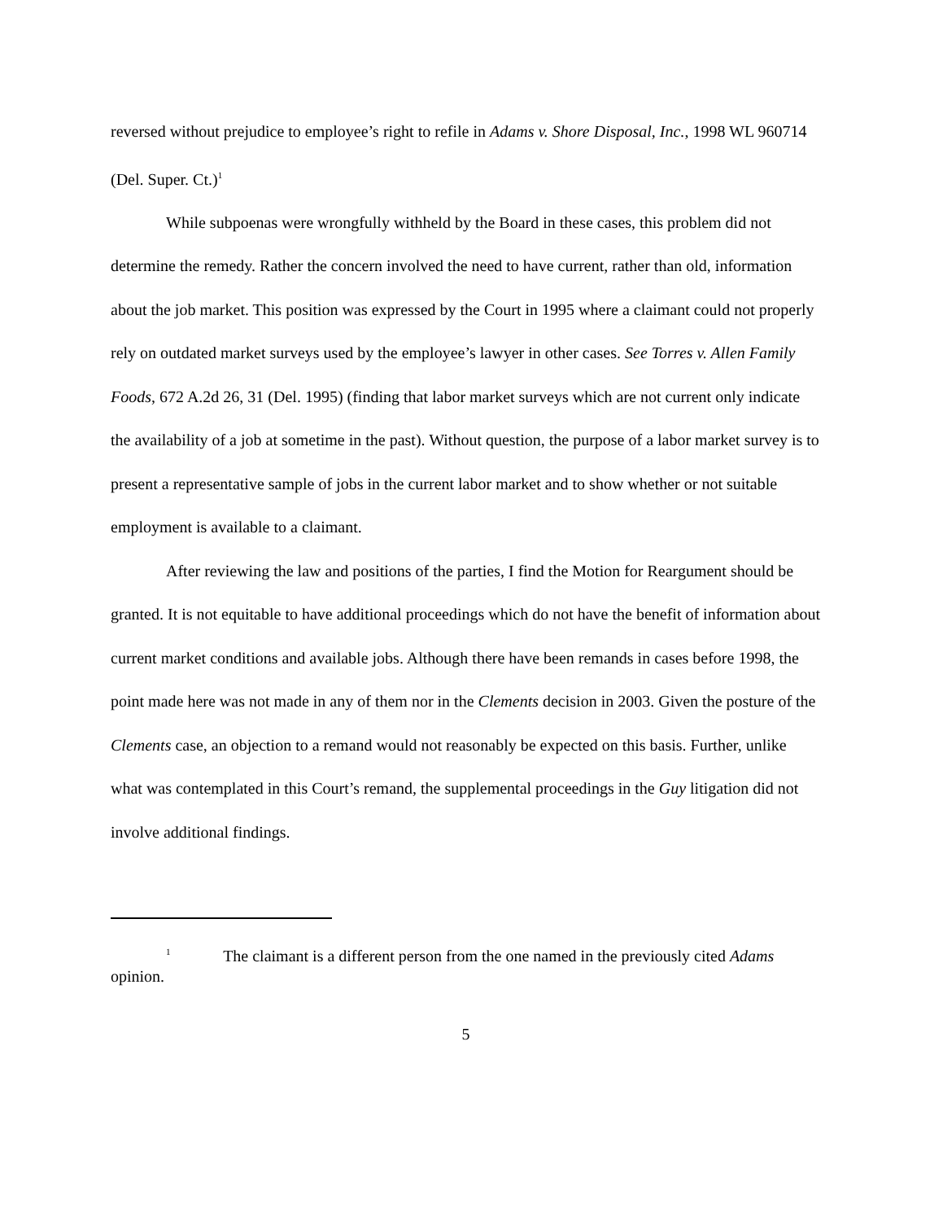reversed without prejudice to employee’s right to refile in Adams v. Shore Disposal, Inc., 1998 WL 960714 (Del. Super. Ct.)<sup>1</sup>
While subpoenas were wrongfully withheld by the Board in these cases, this problem did not determine the remedy. Rather the concern involved the need to have current, rather than old, information about the job market. This position was expressed by the Court in 1995 where a claimant could not properly rely on outdated market surveys used by the employee’s lawyer in other cases. See Torres v. Allen Family Foods, 672 A.2d 26, 31 (Del. 1995) (finding that labor market surveys which are not current only indicate the availability of a job at sometime in the past). Without question, the purpose of a labor market survey is to present a representative sample of jobs in the current labor market and to show whether or not suitable employment is available to a claimant.
After reviewing the law and positions of the parties, I find the Motion for Reargument should be granted. It is not equitable to have additional proceedings which do not have the benefit of information about current market conditions and available jobs. Although there have been remands in cases before 1998, the point made here was not made in any of them nor in the Clements decision in 2003. Given the posture of the Clements case, an objection to a remand would not reasonably be expected on this basis. Further, unlike what was contemplated in this Court’s remand, the supplemental proceedings in the Guy litigation did not involve additional findings.
<sup>1</sup> The claimant is a different person from the one named in the previously cited Adams opinion.
5